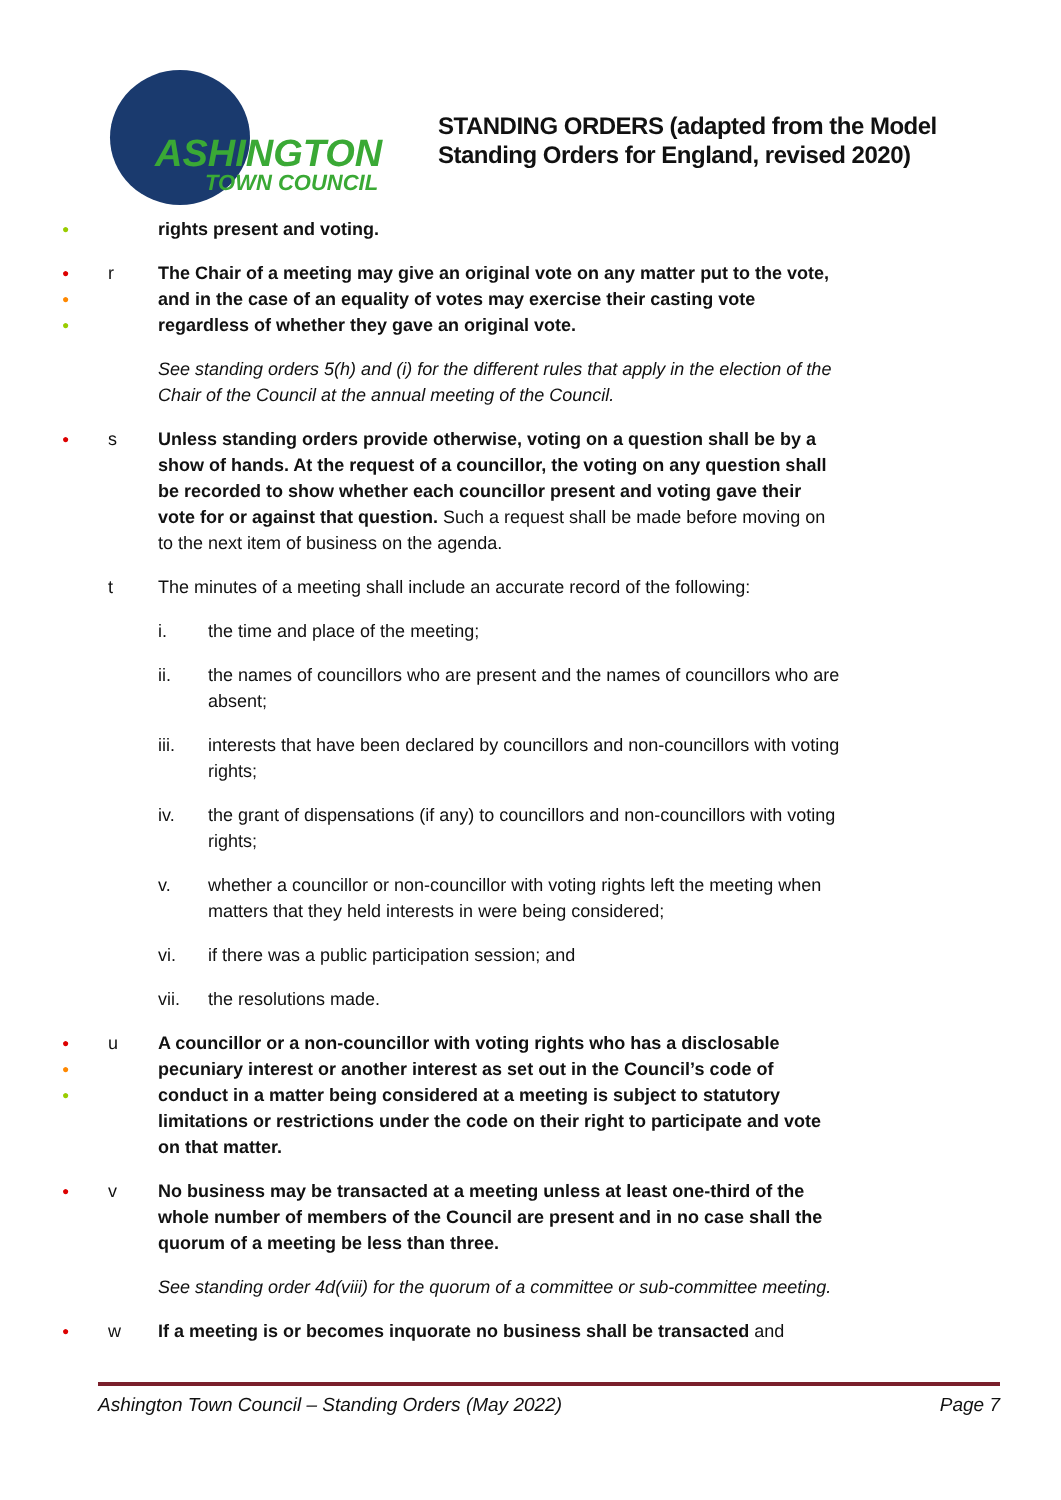ASHINGTON
TOWN COUNCIL
STANDING ORDERS (adapted from the Model
Standing Orders for England, revised 2020)
●
rights present and voting.
●
●
●
r The Chair of a meeting may give an original vote on any matter put to the vote, and in the case of an equality of votes may exercise their casting vote regardless of whether they gave an original vote.
See standing orders 5(h) and (i) for the different rules that apply in the election of the Chair of the Council at the annual meeting of the Council.
●
s Unless standing orders provide otherwise, voting on a question shall be by a show of hands. At the request of a councillor, the voting on any question shall be recorded to show whether each councillor present and voting gave their vote for or against that question. Such a request shall be made before moving on to the next item of business on the agenda.
t The minutes of a meeting shall include an accurate record of the following:
i. the time and place of the meeting;
ii. the names of councillors who are present and the names of councillors who are absent;
iii. interests that have been declared by councillors and non-councillors with voting rights;
iv. the grant of dispensations (if any) to councillors and non-councillors with voting rights;
v. whether a councillor or non-councillor with voting rights left the meeting when matters that they held interests in were being considered;
vi. if there was a public participation session; and
vii. the resolutions made.
●
●
●
u A councillor or a non-councillor with voting rights who has a disclosable pecuniary interest or another interest as set out in the Council’s code of conduct in a matter being considered at a meeting is subject to statutory limitations or restrictions under the code on their right to participate and vote on that matter.
●
v No business may be transacted at a meeting unless at least one-third of the whole number of members of the Council are present and in no case shall the quorum of a meeting be less than three.
See standing order 4d(viii) for the quorum of a committee or sub-committee meeting.
●
w If a meeting is or becomes inquorate no business shall be transacted and
Ashington Town Council – Standing Orders (May 2022) Page 7